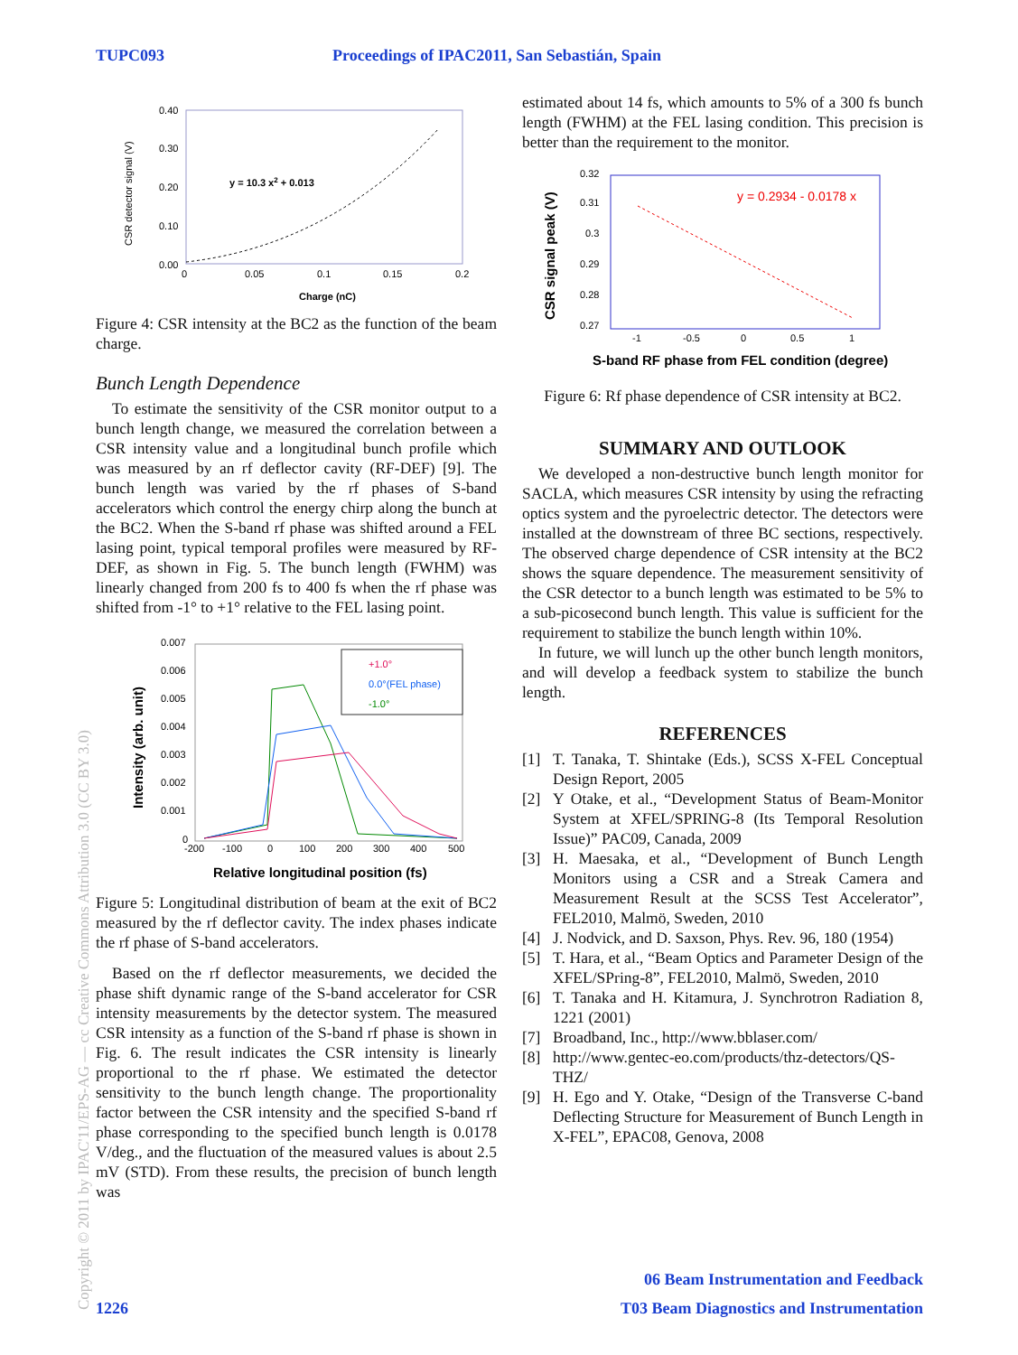TUPC093 Proceedings of IPAC2011, San Sebastián, Spain
Copyright © 2011 by IPAC'11/EPS-AG — cc Creative Commons Attribution 3.0 (CC BY 3.0)
0.40
0.30
0.20
0.10
0.00
0
0.05
0.1
0.15
0.2
Charge (nC)
CSR detector signal (V)
y = 10.3 x2 + 0.013
Figure 4: CSR intensity at the BC2 as the function of the beam charge.
Bunch Length Dependence
To estimate the sensitivity of the CSR monitor output to a bunch length change, we measured the correlation between a CSR intensity value and a longitudinal bunch profile which was measured by an rf deflector cavity (RF-DEF) [9]. The bunch length was varied by the rf phases of S-band accelerators which control the energy chirp along the bunch at the BC2. When the S-band rf phase was shifted around a FEL lasing point, typical temporal profiles were measured by RF-DEF, as shown in Fig. 5. The bunch length (FWHM) was linearly changed from 200 fs to 400 fs when the rf phase was shifted from -1° to +1° relative to the FEL lasing point.
0.007
0.006
0.005
0.004
0.003
0.002
0.001
0
-200
-100
0
100
200
300
400
500
Relative longitudinal position (fs)
Intensity (arb. unit)
+1.0°
0.0°(FEL phase)
-1.0°
Figure 5: Longitudinal distribution of beam at the exit of BC2 measured by the rf deflector cavity. The index phases indicate the rf phase of S-band accelerators.
Based on the rf deflector measurements, we decided the phase shift dynamic range of the S-band accelerator for CSR intensity measurements by the detector system. The measured CSR intensity as a function of the S-band rf phase is shown in Fig. 6. The result indicates the CSR intensity is linearly proportional to the rf phase. We estimated the detector sensitivity to the bunch length change. The proportionality factor between the CSR intensity and the specified S-band rf phase corresponding to the specified bunch length is 0.0178 V/deg., and the fluctuation of the measured values is about 2.5 mV (STD). From these results, the precision of bunch length was
estimated about 14 fs, which amounts to 5% of a 300 fs bunch length (FWHM) at the FEL lasing condition. This precision is better than the requirement to the monitor.
0.32
0.31
0.3
0.29
0.28
0.27
-1
-0.5
0
0.5
1
S-band RF phase from FEL condition (degree)
CSR signal peak (V)
y = 0.2934 - 0.0178 x
Figure 6: Rf phase dependence of CSR intensity at BC2.
SUMMARY AND OUTLOOK
We developed a non-destructive bunch length monitor for SACLA, which measures CSR intensity by using the refracting optics system and the pyroelectric detector. The detectors were installed at the downstream of three BC sections, respectively. The observed charge dependence of CSR intensity at the BC2 shows the square dependence. The measurement sensitivity of the CSR detector to a bunch length was estimated to be 5% to a sub-picosecond bunch length. This value is sufficient for the requirement to stabilize the bunch length within 10%.
In future, we will lunch up the other bunch length monitors, and will develop a feedback system to stabilize the bunch length.
REFERENCES
[1] T. Tanaka, T. Shintake (Eds.), SCSS X-FEL Conceptual Design Report, 2005
[2] Y Otake, et al., “Development Status of Beam-Monitor System at XFEL/SPRING-8 (Its Temporal Resolution Issue)” PAC09, Canada, 2009
[3] H. Maesaka, et al., “Development of Bunch Length Monitors using a CSR and a Streak Camera and Measurement Result at the SCSS Test Accelerator”, FEL2010, Malmö, Sweden, 2010
[4] J. Nodvick, and D. Saxson, Phys. Rev. 96, 180 (1954)
[5] T. Hara, et al., “Beam Optics and Parameter Design of the XFEL/SPring-8”, FEL2010, Malmö, Sweden, 2010
[6] T. Tanaka and H. Kitamura, J. Synchrotron Radiation 8, 1221 (2001)
[7] Broadband, Inc., http://www.bblaser.com/
[8] http://www.gentec-eo.com/products/thz-detectors/QS-THZ/
[9] H. Ego and Y. Otake, “Design of the Transverse C-band Deflecting Structure for Measurement of Bunch Length in X-FEL”, EPAC08, Genova, 2008
06 Beam Instrumentation and Feedback
1226 T03 Beam Diagnostics and Instrumentation